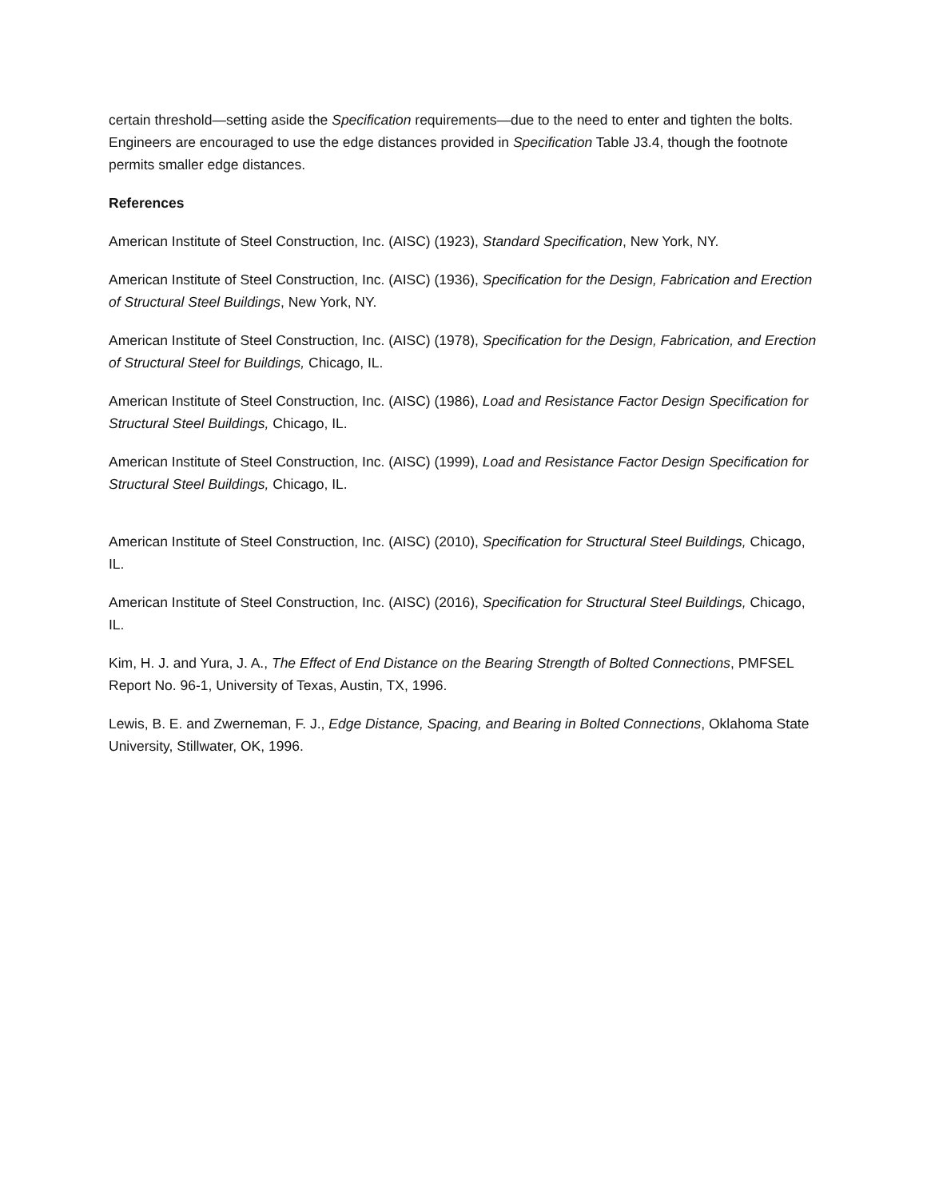certain threshold—setting aside the Specification requirements—due to the need to enter and tighten the bolts. Engineers are encouraged to use the edge distances provided in Specification Table J3.4, though the footnote permits smaller edge distances.
References
American Institute of Steel Construction, Inc. (AISC) (1923), Standard Specification, New York, NY.
American Institute of Steel Construction, Inc. (AISC) (1936), Specification for the Design, Fabrication and Erection of Structural Steel Buildings, New York, NY.
American Institute of Steel Construction, Inc. (AISC) (1978), Specification for the Design, Fabrication, and Erection of Structural Steel for Buildings, Chicago, IL.
American Institute of Steel Construction, Inc. (AISC) (1986), Load and Resistance Factor Design Specification for Structural Steel Buildings, Chicago, IL.
American Institute of Steel Construction, Inc. (AISC) (1999), Load and Resistance Factor Design Specification for Structural Steel Buildings, Chicago, IL.
American Institute of Steel Construction, Inc. (AISC) (2010), Specification for Structural Steel Buildings, Chicago, IL.
American Institute of Steel Construction, Inc. (AISC) (2016), Specification for Structural Steel Buildings, Chicago, IL.
Kim, H. J. and Yura, J. A., The Effect of End Distance on the Bearing Strength of Bolted Connections, PMFSEL Report No. 96-1, University of Texas, Austin, TX, 1996.
Lewis, B. E. and Zwerneman, F. J., Edge Distance, Spacing, and Bearing in Bolted Connections, Oklahoma State University, Stillwater, OK, 1996.